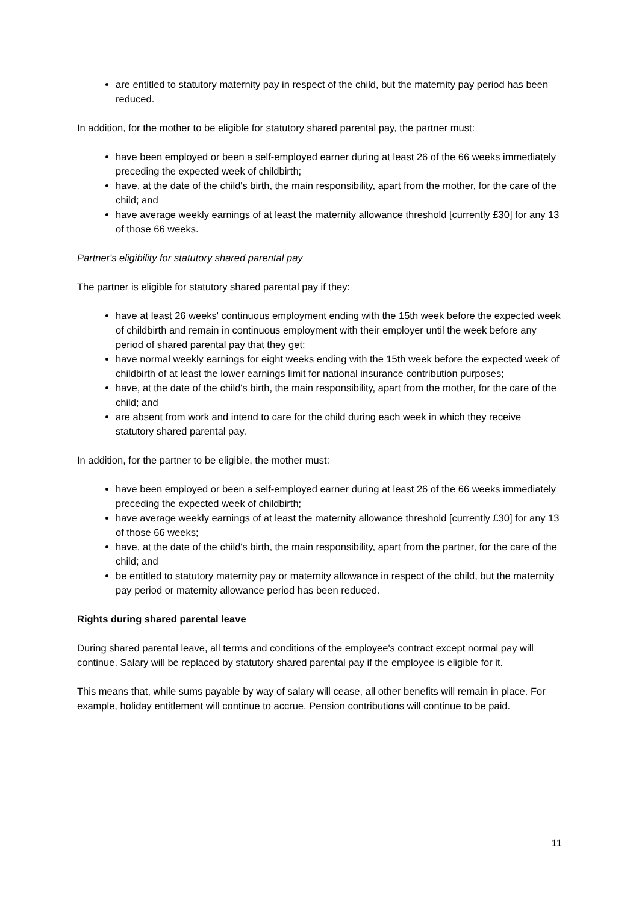are entitled to statutory maternity pay in respect of the child, but the maternity pay period has been reduced.
In addition, for the mother to be eligible for statutory shared parental pay, the partner must:
have been employed or been a self-employed earner during at least 26 of the 66 weeks immediately preceding the expected week of childbirth;
have, at the date of the child's birth, the main responsibility, apart from the mother, for the care of the child; and
have average weekly earnings of at least the maternity allowance threshold [currently £30] for any 13 of those 66 weeks.
Partner's eligibility for statutory shared parental pay
The partner is eligible for statutory shared parental pay if they:
have at least 26 weeks' continuous employment ending with the 15th week before the expected week of childbirth and remain in continuous employment with their employer until the week before any period of shared parental pay that they get;
have normal weekly earnings for eight weeks ending with the 15th week before the expected week of childbirth of at least the lower earnings limit for national insurance contribution purposes;
have, at the date of the child's birth, the main responsibility, apart from the mother, for the care of the child; and
are absent from work and intend to care for the child during each week in which they receive statutory shared parental pay.
In addition, for the partner to be eligible, the mother must:
have been employed or been a self-employed earner during at least 26 of the 66 weeks immediately preceding the expected week of childbirth;
have average weekly earnings of at least the maternity allowance threshold [currently £30] for any 13 of those 66 weeks;
have, at the date of the child's birth, the main responsibility, apart from the partner, for the care of the child; and
be entitled to statutory maternity pay or maternity allowance in respect of the child, but the maternity pay period or maternity allowance period has been reduced.
Rights during shared parental leave
During shared parental leave, all terms and conditions of the employee's contract except normal pay will continue. Salary will be replaced by statutory shared parental pay if the employee is eligible for it.
This means that, while sums payable by way of salary will cease, all other benefits will remain in place. For example, holiday entitlement will continue to accrue. Pension contributions will continue to be paid.
11